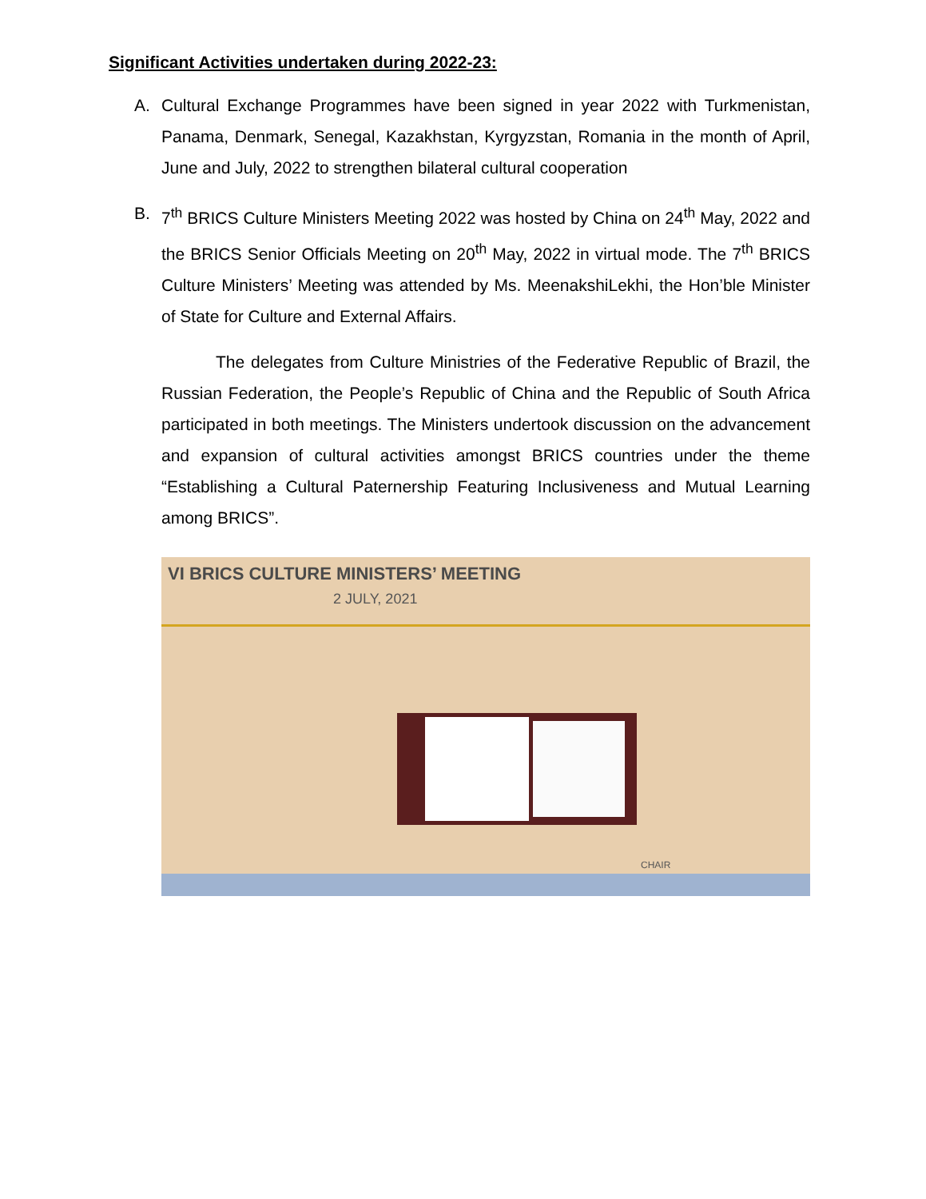Significant Activities undertaken during 2022-23:
A. Cultural Exchange Programmes have been signed in year 2022 with Turkmenistan, Panama, Denmark, Senegal, Kazakhstan, Kyrgyzstan, Romania in the month of April, June and July, 2022 to strengthen bilateral cultural cooperation
B. 7<sup>th</sup> BRICS Culture Ministers Meeting 2022 was hosted by China on 24<sup>th</sup> May, 2022 and the BRICS Senior Officials Meeting on 20<sup>th</sup> May, 2022 in virtual mode. The 7<sup>th</sup> BRICS Culture Ministers’ Meeting was attended by Ms. MeenakshiLekhi, the Hon’ble Minister of State for Culture and External Affairs.
The delegates from Culture Ministries of the Federative Republic of Brazil, the Russian Federation, the People’s Republic of China and the Republic of South Africa participated in both meetings. The Ministers undertook discussion on the advancement and expansion of cultural activities amongst BRICS countries under the theme “Establishing a Cultural Paternership Featuring Inclusiveness and Mutual Learning among BRICS”.
VI BRICS CULTURE MINISTERS’ MEETING
2 JULY, 2021
CHAIR